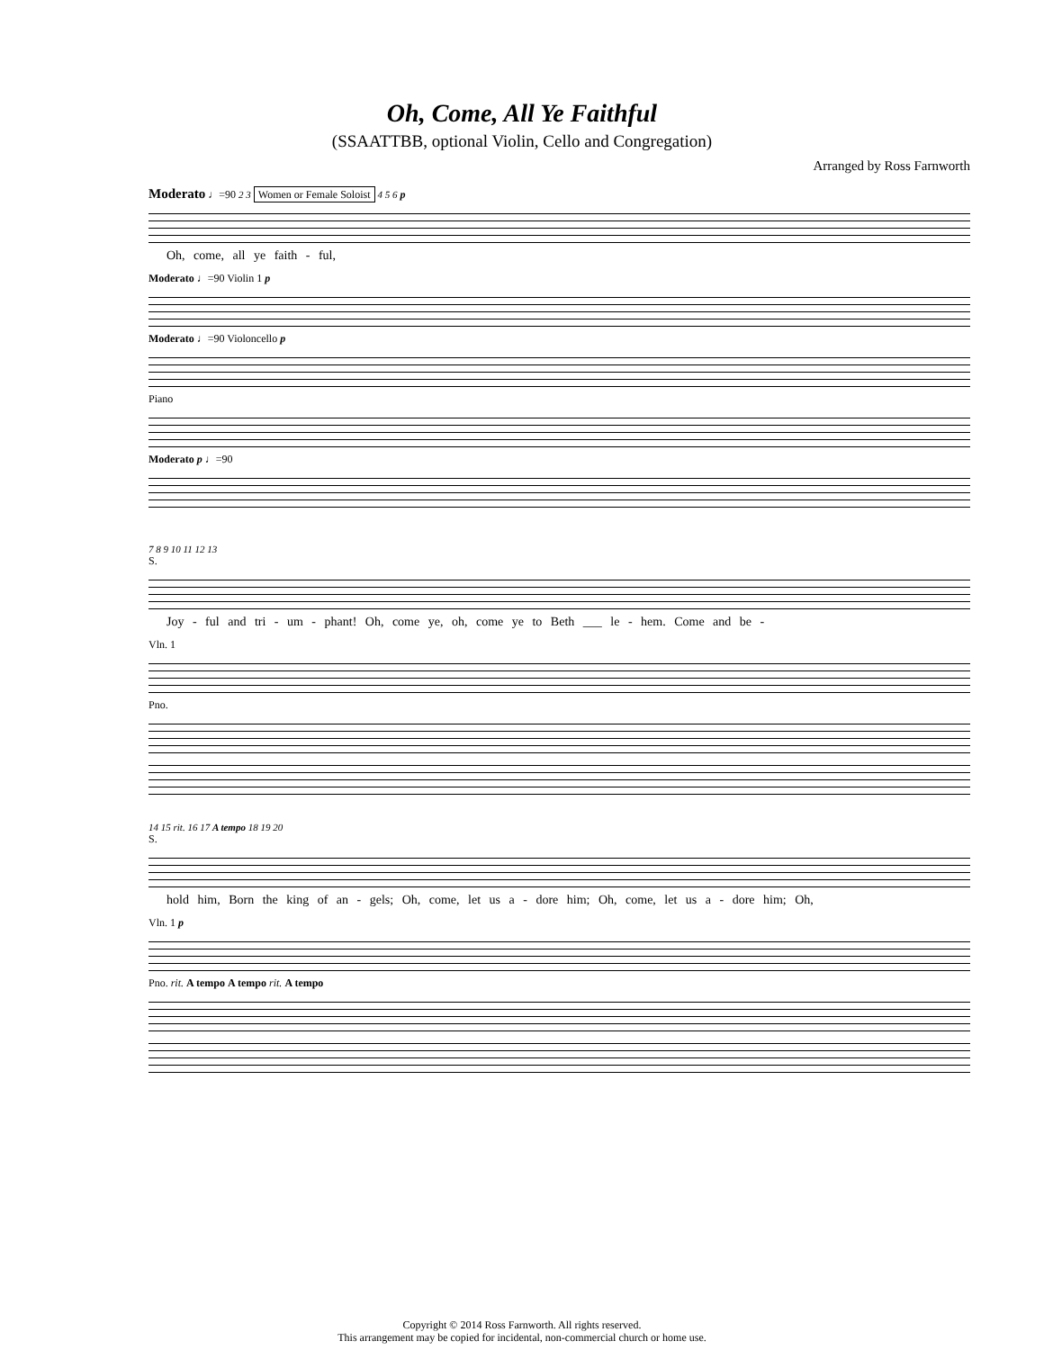Oh, Come, All Ye Faithful
(SSAATTBB, optional Violin, Cello and Congregation)
Arranged by Ross Farnworth
Moderato ♩=90 2 3 Women or Female Soloist 4 5 6 p
Oh, come, all ye faith - ful,
Moderato ♩=90 Violin 1 p
Moderato ♩=90 Violoncello p
Piano
Moderato p ♩=90
7 8 9 10 11 12 13
S.
Joy - ful and tri - um - phant! Oh, come ye, oh, come ye to Beth ___ le - hem. Come and be -
Vln. 1
Pno.
14 15 rit. 16 17 A tempo 18 19 20
S.
hold him, Born the king of an - gels; Oh, come, let us a - dore him; Oh, come, let us a - dore him; Oh,
Vln. 1 p
Pno. rit. A tempo A tempo rit. A tempo
Copyright © 2014 Ross Farnworth. All rights reserved.
This arrangement may be copied for incidental, non-commercial church or home use.